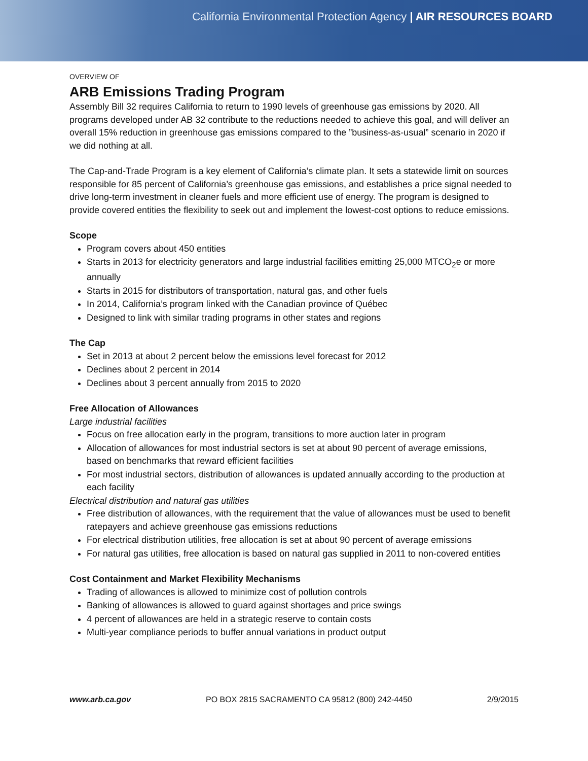California Environmental Protection Agency | AIR RESOURCES BOARD
OVERVIEW OF
ARB Emissions Trading Program
Assembly Bill 32 requires California to return to 1990 levels of greenhouse gas emissions by 2020. All programs developed under AB 32 contribute to the reductions needed to achieve this goal, and will deliver an overall 15% reduction in greenhouse gas emissions compared to the ”business-as-usual” scenario in 2020 if we did nothing at all.
The Cap-and-Trade Program is a key element of California’s climate plan. It sets a statewide limit on sources responsible for 85 percent of California’s greenhouse gas emissions, and establishes a price signal needed to drive long-term investment in cleaner fuels and more efficient use of energy. The program is designed to provide covered entities the flexibility to seek out and implement the lowest-cost options to reduce emissions.
Scope
Program covers about 450 entities
Starts in 2013 for electricity generators and large industrial facilities emitting 25,000 MTCO<sub>2</sub>e or more annually
Starts in 2015 for distributors of transportation, natural gas, and other fuels
In 2014, California’s program linked with the Canadian province of Québec
Designed to link with similar trading programs in other states and regions
The Cap
Set in 2013 at about 2 percent below the emissions level forecast for 2012
Declines about 2 percent in 2014
Declines about 3 percent annually from 2015 to 2020
Free Allocation of Allowances
Large industrial facilities
Focus on free allocation early in the program, transitions to more auction later in program
Allocation of allowances for most industrial sectors is set at about 90 percent of average emissions, based on benchmarks that reward efficient facilities
For most industrial sectors, distribution of allowances is updated annually according to the production at each facility
Electrical distribution and natural gas utilities
Free distribution of allowances, with the requirement that the value of allowances must be used to benefit ratepayers and achieve greenhouse gas emissions reductions
For electrical distribution utilities, free allocation is set at about 90 percent of average emissions
For natural gas utilities, free allocation is based on natural gas supplied in 2011 to non-covered entities
Cost Containment and Market Flexibility Mechanisms
Trading of allowances is allowed to minimize cost of pollution controls
Banking of allowances is allowed to guard against shortages and price swings
4 percent of allowances are held in a strategic reserve to contain costs
Multi-year compliance periods to buffer annual variations in product output
www.arb.ca.gov PO BOX 2815 SACRAMENTO CA 95812 (800) 242-4450 2/9/2015